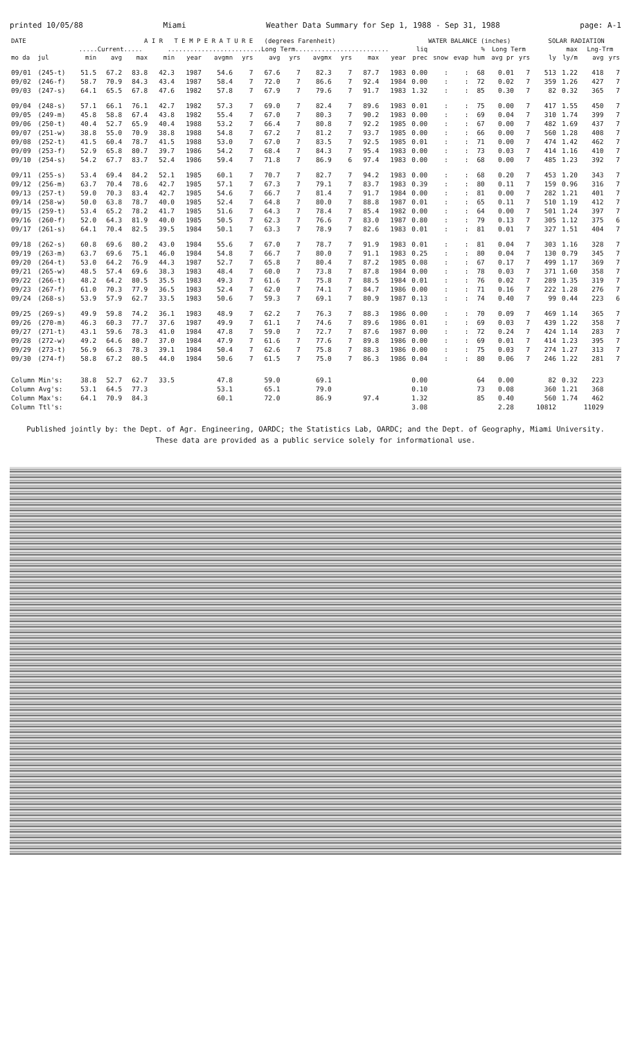printed 10/05/88 Miami Weather Data Summary for Sep 1, 1988 - Sep 31, 1988 page: A-1
| DATE | | A I R T E M P E R A T U R E (degrees Farenheit) | | | | | | | | | | | | | WATER BALANCE (inches) | | | | | | SOLAR RADIATION | | | |
| --- | --- | --- | --- | --- | --- | --- | --- | --- | --- | --- | --- | --- | --- | --- | --- | --- | --- | --- | --- | --- | --- | --- | --- | --- |
| | | .....Current..... | | | .........................Long Term......................... | | | | | | | | | | liq | | | % | Long Term | | | max | Lng-Trm | |
| mo da | jul | min | avg | max | min | year | avgmn | yrs | avg | yrs | avgmx | yrs | max | year | prec | snow | evap | hum | avg pr | yrs | ly | ly/m | avg | yrs |
| 09/01 | (245-t) | 51.5 | 67.2 | 83.8 | 42.3 | 1987 | 54.6 | 7 | 67.6 | 7 | 82.3 | 7 | 87.7 | 1983 | 0.00 | : | : | 68 | 0.01 | 7 | 513 | 1.22 | 418 | 7 |
| 09/02 | (246-f) | 58.7 | 70.9 | 84.3 | 43.4 | 1987 | 58.4 | 7 | 72.0 | 7 | 86.6 | 7 | 92.4 | 1984 | 0.00 | : | : | 72 | 0.02 | 7 | 359 | 1.26 | 427 | 7 |
| 09/03 | (247-s) | 64.1 | 65.5 | 67.8 | 47.6 | 1982 | 57.8 | 7 | 67.9 | 7 | 79.6 | 7 | 91.7 | 1983 | 1.32 | : | : | 85 | 0.30 | 7 | 82 | 0.32 | 365 | 7 |
| 09/04 | (248-s) | 57.1 | 66.1 | 76.1 | 42.7 | 1982 | 57.3 | 7 | 69.0 | 7 | 82.4 | 7 | 89.6 | 1983 | 0.01 | : | : | 75 | 0.00 | 7 | 417 | 1.55 | 450 | 7 |
| 09/05 | (249-m) | 45.8 | 58.8 | 67.4 | 43.8 | 1982 | 55.4 | 7 | 67.0 | 7 | 80.3 | 7 | 90.2 | 1983 | 0.00 | : | : | 69 | 0.04 | 7 | 310 | 1.74 | 399 | 7 |
| 09/06 | (250-t) | 40.4 | 52.7 | 65.9 | 40.4 | 1988 | 53.2 | 7 | 66.4 | 7 | 80.8 | 7 | 92.2 | 1985 | 0.00 | : | : | 67 | 0.00 | 7 | 482 | 1.69 | 437 | 7 |
| 09/07 | (251-w) | 38.8 | 55.0 | 70.9 | 38.8 | 1988 | 54.8 | 7 | 67.2 | 7 | 81.2 | 7 | 93.7 | 1985 | 0.00 | : | : | 66 | 0.00 | 7 | 560 | 1.28 | 408 | 7 |
| 09/08 | (252-t) | 41.5 | 60.4 | 78.7 | 41.5 | 1988 | 53.0 | 7 | 67.0 | 7 | 83.5 | 7 | 92.5 | 1985 | 0.01 | : | : | 71 | 0.00 | 7 | 474 | 1.42 | 462 | 7 |
| 09/09 | (253-f) | 52.9 | 65.8 | 80.7 | 39.7 | 1986 | 54.2 | 7 | 68.4 | 7 | 84.3 | 7 | 95.4 | 1983 | 0.00 | : | : | 73 | 0.03 | 7 | 414 | 1.16 | 410 | 7 |
| 09/10 | (254-s) | 54.2 | 67.7 | 83.7 | 52.4 | 1986 | 59.4 | 7 | 71.8 | 7 | 86.9 | 6 | 97.4 | 1983 | 0.00 | : | : | 68 | 0.00 | 7 | 485 | 1.23 | 392 | 7 |
| 09/11 | (255-s) | 53.4 | 69.4 | 84.2 | 52.1 | 1985 | 60.1 | 7 | 70.7 | 7 | 82.7 | 7 | 94.2 | 1983 | 0.00 | : | : | 68 | 0.20 | 7 | 453 | 1.20 | 343 | 7 |
| 09/12 | (256-m) | 63.7 | 70.4 | 78.6 | 42.7 | 1985 | 57.1 | 7 | 67.3 | 7 | 79.1 | 7 | 83.7 | 1983 | 0.39 | : | : | 80 | 0.11 | 7 | 159 | 0.96 | 316 | 7 |
| 09/13 | (257-t) | 59.0 | 70.3 | 83.4 | 42.7 | 1985 | 54.6 | 7 | 66.7 | 7 | 81.4 | 7 | 91.7 | 1984 | 0.00 | : | : | 81 | 0.00 | 7 | 282 | 1.21 | 401 | 7 |
| 09/14 | (258-w) | 50.0 | 63.8 | 78.7 | 40.0 | 1985 | 52.4 | 7 | 64.8 | 7 | 80.0 | 7 | 88.8 | 1987 | 0.01 | : | : | 65 | 0.11 | 7 | 510 | 1.19 | 412 | 7 |
| 09/15 | (259-t) | 53.4 | 65.2 | 78.2 | 41.7 | 1985 | 51.6 | 7 | 64.3 | 7 | 78.4 | 7 | 85.4 | 1982 | 0.00 | : | : | 64 | 0.00 | 7 | 501 | 1.24 | 397 | 7 |
| 09/16 | (260-f) | 52.0 | 64.3 | 81.9 | 40.0 | 1985 | 50.5 | 7 | 62.3 | 7 | 76.6 | 7 | 83.0 | 1987 | 0.80 | : | : | 79 | 0.13 | 7 | 305 | 1.12 | 375 | 6 |
| 09/17 | (261-s) | 64.1 | 70.4 | 82.5 | 39.5 | 1984 | 50.1 | 7 | 63.3 | 7 | 78.9 | 7 | 82.6 | 1983 | 0.01 | : | : | 81 | 0.01 | 7 | 327 | 1.51 | 404 | 7 |
| 09/18 | (262-s) | 60.8 | 69.6 | 80.2 | 43.0 | 1984 | 55.6 | 7 | 67.0 | 7 | 78.7 | 7 | 91.9 | 1983 | 0.01 | : | : | 81 | 0.04 | 7 | 303 | 1.16 | 328 | 7 |
| 09/19 | (263-m) | 63.7 | 69.6 | 75.1 | 46.0 | 1984 | 54.8 | 7 | 66.7 | 7 | 80.0 | 7 | 91.1 | 1983 | 0.25 | : | : | 80 | 0.04 | 7 | 130 | 0.79 | 345 | 7 |
| 09/20 | (264-t) | 53.0 | 64.2 | 76.9 | 44.3 | 1987 | 52.7 | 7 | 65.8 | 7 | 80.4 | 7 | 87.2 | 1985 | 0.08 | : | : | 67 | 0.17 | 7 | 499 | 1.17 | 369 | 7 |
| 09/21 | (265-w) | 48.5 | 57.4 | 69.6 | 38.3 | 1983 | 48.4 | 7 | 60.0 | 7 | 73.8 | 7 | 87.8 | 1984 | 0.00 | : | : | 78 | 0.03 | 7 | 371 | 1.60 | 358 | 7 |
| 09/22 | (266-t) | 48.2 | 64.2 | 80.5 | 35.5 | 1983 | 49.3 | 7 | 61.6 | 7 | 75.8 | 7 | 88.5 | 1984 | 0.01 | : | : | 76 | 0.02 | 7 | 289 | 1.35 | 319 | 7 |
| 09/23 | (267-f) | 61.0 | 70.3 | 77.9 | 36.5 | 1983 | 52.4 | 7 | 62.0 | 7 | 74.1 | 7 | 84.7 | 1986 | 0.00 | : | : | 71 | 0.16 | 7 | 222 | 1.28 | 276 | 7 |
| 09/24 | (268-s) | 53.9 | 57.9 | 62.7 | 33.5 | 1983 | 50.6 | 7 | 59.3 | 7 | 69.1 | 7 | 80.9 | 1987 | 0.13 | : | : | 74 | 0.40 | 7 | 99 | 0.44 | 223 | 6 |
| 09/25 | (269-s) | 49.9 | 59.8 | 74.2 | 36.1 | 1983 | 48.9 | 7 | 62.2 | 7 | 76.3 | 7 | 88.3 | 1986 | 0.00 | : | : | 70 | 0.09 | 7 | 469 | 1.14 | 365 | 7 |
| 09/26 | (270-m) | 46.3 | 60.3 | 77.7 | 37.6 | 1987 | 49.9 | 7 | 61.1 | 7 | 74.6 | 7 | 89.6 | 1986 | 0.01 | : | : | 69 | 0.03 | 7 | 439 | 1.22 | 358 | 7 |
| 09/27 | (271-t) | 43.1 | 59.6 | 78.3 | 41.0 | 1984 | 47.8 | 7 | 59.0 | 7 | 72.7 | 7 | 87.6 | 1987 | 0.00 | : | : | 72 | 0.24 | 7 | 424 | 1.14 | 283 | 7 |
| 09/28 | (272-w) | 49.2 | 64.6 | 80.7 | 37.0 | 1984 | 47.9 | 7 | 61.6 | 7 | 77.6 | 7 | 89.8 | 1986 | 0.00 | : | : | 69 | 0.01 | 7 | 414 | 1.23 | 395 | 7 |
| 09/29 | (273-t) | 56.9 | 66.3 | 78.3 | 39.1 | 1984 | 50.4 | 7 | 62.6 | 7 | 75.8 | 7 | 88.3 | 1986 | 0.00 | : | : | 75 | 0.03 | 7 | 274 | 1.27 | 313 | 7 |
| 09/30 | (274-f) | 58.8 | 67.2 | 80.5 | 44.0 | 1984 | 50.6 | 7 | 61.5 | 7 | 75.0 | 7 | 86.3 | 1986 | 0.04 | : | : | 80 | 0.06 | 7 | 246 | 1.22 | 281 | 7 |
| Column Min's: | | 38.8 | 52.7 | 62.7 | 33.5 | | 47.8 | | 59.0 | | 69.1 | | | | 0.00 | | | 64 | 0.00 | | 82 | 0.32 | 223 | |
| Column Avg's: | | 53.1 | 64.5 | 77.3 | | | 53.1 | | 65.1 | | 79.0 | | | | 0.10 | | | 73 | 0.08 | | 360 | 1.21 | 368 | |
| Column Max's: | | 64.1 | 70.9 | 84.3 | | | 60.1 | | 72.0 | | 86.9 | | 97.4 | | 1.32 | | | 85 | 0.40 | | 560 | 1.74 | 462 | |
| Column Ttl's: | | | | | | | | | | | | | | | 3.08 | | | | 2.28 | | 10812 | | 11029 | |
Published jointly by: the Dept. of Agr. Engineering, OARDC; the Statistics Lab, OARDC; and the Dept. of Geography, Miami University.
These data are provided as a public service solely for informational use.